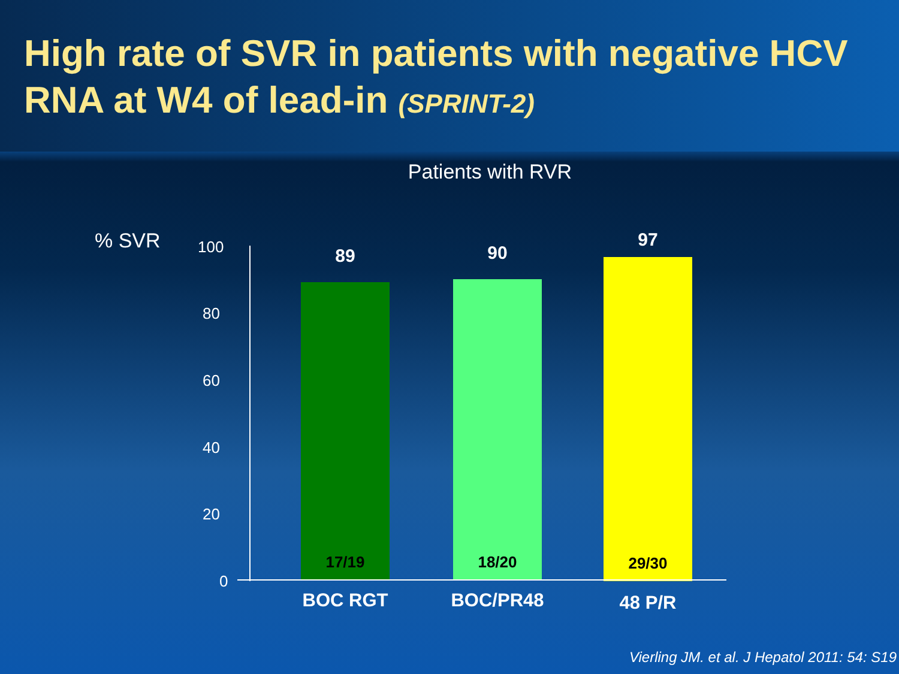High rate of SVR in patients with negative HCV RNA at W4 of lead-in (SPRINT-2)
Patients with RVR
% SVR
100
80
60
40
20
0
89
17/19
90
18/20
97
29/30
BOC RGT BOC/PR48 48 P/R
Vierling JM. et al. J Hepatol 2011: 54: S19